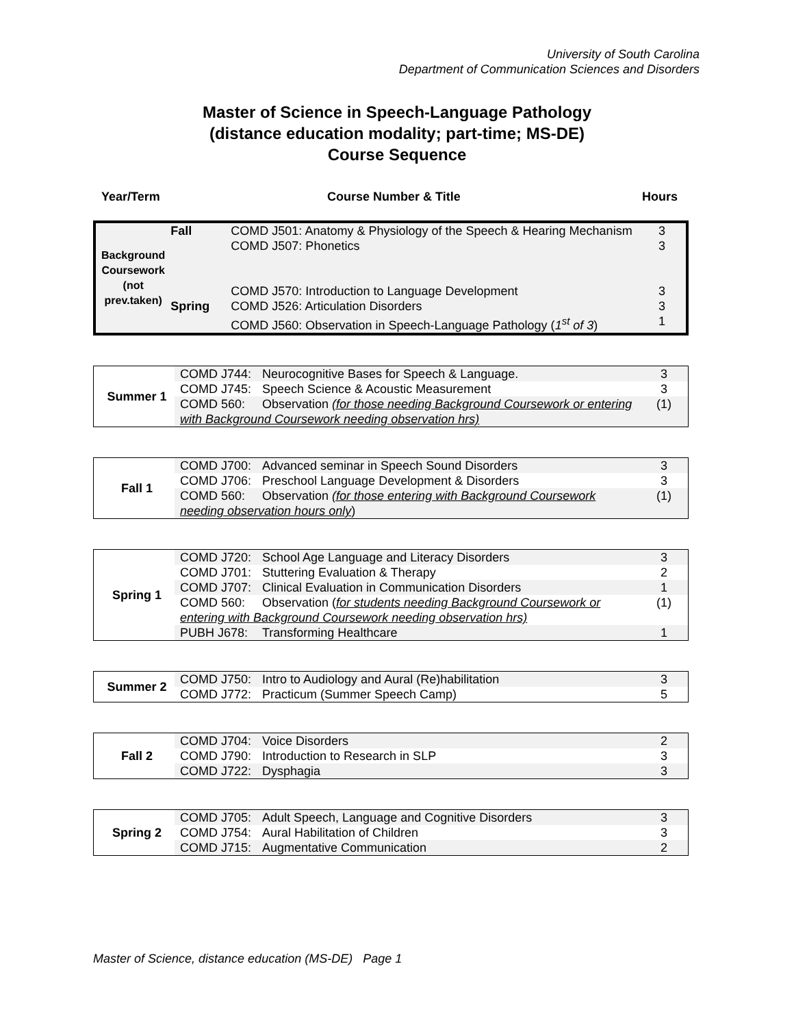University of South Carolina
Department of Communication Sciences and Disorders
Master of Science in Speech-Language Pathology
(distance education modality; part-time; MS-DE)
Course Sequence
Year/Term Course Number & Title Hours
| Background Coursework (not prev.taken) | Fall | COMD J501: Anatomy & Physiology of the Speech & Hearing Mechanism | 3 |
| | | COMD J507: Phonetics | 3 |
| | | COMD J570: Introduction to Language Development | 3 |
| | Spring | COMD J526: Articulation Disorders | 3 |
| | | COMD J560: Observation in Speech-Language Pathology ( 1<sup>st</sup> of 3 ) | 1 |
| Summer 1 | COMD J744: Neurocognitive Bases for Speech & Language. | 3 |
| | COMD J745: Speech Science & Acoustic Measurement | 3 |
| | COMD 560: Observation (for those needing Background Coursework or entering with Background Coursework needing observation hrs) | (1) |
| Fall 1 | COMD J700: Advanced seminar in Speech Sound Disorders | 3 |
| | COMD J706: Preschool Language Development & Disorders | 3 |
| | COMD 560: Observation (for those entering with Background Coursework needing observation hours only ) | (1) |
| Spring 1 | COMD J720: School Age Language and Literacy Disorders | 3 |
| | COMD J701: Stuttering Evaluation & Therapy | 2 |
| | COMD J707: Clinical Evaluation in Communication Disorders | 1 |
| | COMD 560: Observation ( for students needing Background Coursework or entering with Background Coursework needing observation hrs) | (1) |
| | PUBH J678: Transforming Healthcare | 1 |
| Summer 2 | COMD J750: Intro to Audiology and Aural (Re)habilitation | 3 |
| | COMD J772: Practicum (Summer Speech Camp) | 5 |
| Fall 2 | COMD J704: Voice Disorders | 2 |
| | COMD J790: Introduction to Research in SLP | 3 |
| | COMD J722: Dysphagia | 3 |
| Spring 2 | COMD J705: Adult Speech, Language and Cognitive Disorders | 3 |
| | COMD J754: Aural Habilitation of Children | 3 |
| | COMD J715: Augmentative Communication | 2 |
Master of Science, distance education (MS-DE) Page 1